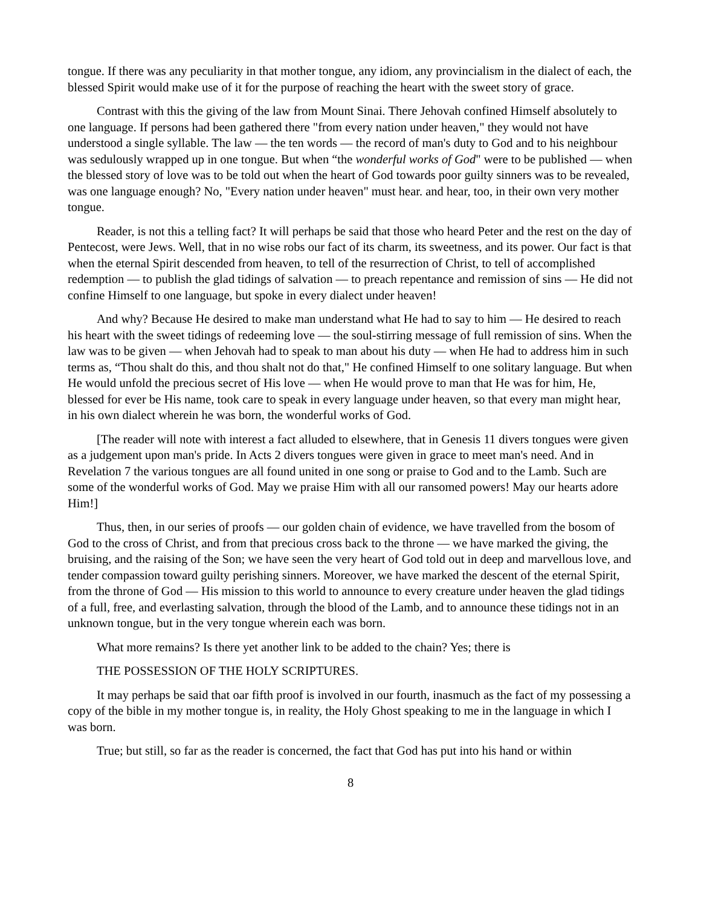tongue. If there was any peculiarity in that mother tongue, any idiom, any provincialism in the dialect of each, the blessed Spirit would make use of it for the purpose of reaching the heart with the sweet story of grace.
Contrast with this the giving of the law from Mount Sinai. There Jehovah confined Himself absolutely to one language. If persons had been gathered there "from every nation under heaven," they would not have understood a single syllable. The law — the ten words — the record of man's duty to God and to his neighbour was sedulously wrapped up in one tongue. But when “the wonderful works of God" were to be published — when the blessed story of love was to be told out when the heart of God towards poor guilty sinners was to be revealed, was one language enough? No, "Every nation under heaven" must hear. and hear, too, in their own very mother tongue.
Reader, is not this a telling fact? It will perhaps be said that those who heard Peter and the rest on the day of Pentecost, were Jews. Well, that in no wise robs our fact of its charm, its sweetness, and its power. Our fact is that when the eternal Spirit descended from heaven, to tell of the resurrection of Christ, to tell of accomplished redemption — to publish the glad tidings of salvation — to preach repentance and remission of sins — He did not confine Himself to one language, but spoke in every dialect under heaven!
And why? Because He desired to make man understand what He had to say to him — He desired to reach his heart with the sweet tidings of redeeming love — the soul-stirring message of full remission of sins. When the law was to be given — when Jehovah had to speak to man about his duty — when He had to address him in such terms as, “Thou shalt do this, and thou shalt not do that," He confined Himself to one solitary language. But when He would unfold the precious secret of His love — when He would prove to man that He was for him, He, blessed for ever be His name, took care to speak in every language under heaven, so that every man might hear, in his own dialect wherein he was born, the wonderful works of God.
[The reader will note with interest a fact alluded to elsewhere, that in Genesis 11 divers tongues were given as a judgement upon man's pride. In Acts 2 divers tongues were given in grace to meet man's need. And in Revelation 7 the various tongues are all found united in one song or praise to God and to the Lamb. Such are some of the wonderful works of God. May we praise Him with all our ransomed powers! May our hearts adore Him!]
Thus, then, in our series of proofs — our golden chain of evidence, we have travelled from the bosom of God to the cross of Christ, and from that precious cross back to the throne — we have marked the giving, the bruising, and the raising of the Son; we have seen the very heart of God told out in deep and marvellous love, and tender compassion toward guilty perishing sinners. Moreover, we have marked the descent of the eternal Spirit, from the throne of God — His mission to this world to announce to every creature under heaven the glad tidings of a full, free, and everlasting salvation, through the blood of the Lamb, and to announce these tidings not in an unknown tongue, but in the very tongue wherein each was born.
What more remains? Is there yet another link to be added to the chain? Yes; there is
THE POSSESSION OF THE HOLY SCRIPTURES.
It may perhaps be said that oar fifth proof is involved in our fourth, inasmuch as the fact of my possessing a copy of the bible in my mother tongue is, in reality, the Holy Ghost speaking to me in the language in which I was born.
True; but still, so far as the reader is concerned, the fact that God has put into his hand or within
8